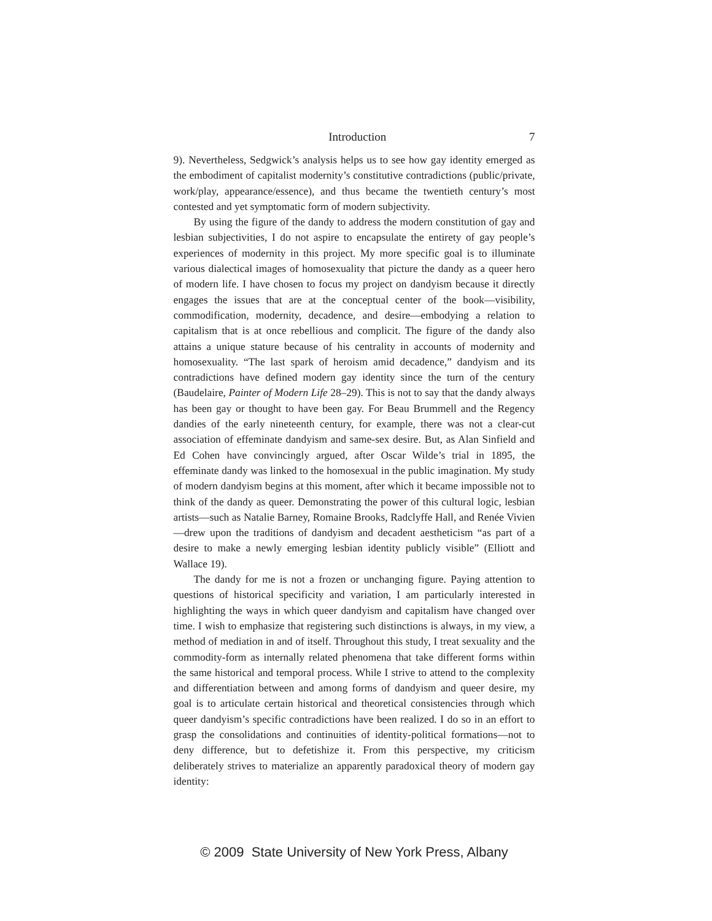Introduction 7
9). Nevertheless, Sedgwick’s analysis helps us to see how gay identity emerged as the embodiment of capitalist modernity’s constitutive contradictions (public/private, work/play, appearance/essence), and thus became the twentieth century’s most contested and yet symptomatic form of modern subjectivity.
By using the figure of the dandy to address the modern constitution of gay and lesbian subjectivities, I do not aspire to encapsulate the entirety of gay people’s experiences of modernity in this project. My more specific goal is to illuminate various dialectical images of homosexuality that picture the dandy as a queer hero of modern life. I have chosen to focus my project on dandyism because it directly engages the issues that are at the conceptual center of the book—visibility, commodification, modernity, decadence, and desire—embodying a relation to capitalism that is at once rebellious and complicit. The figure of the dandy also attains a unique stature because of his centrality in accounts of modernity and homosexuality. “The last spark of heroism amid decadence,” dandyism and its contradictions have defined modern gay identity since the turn of the century (Baudelaire, Painter of Modern Life 28–29). This is not to say that the dandy always has been gay or thought to have been gay. For Beau Brummell and the Regency dandies of the early nineteenth century, for example, there was not a clear-cut association of effeminate dandyism and same-sex desire. But, as Alan Sinfield and Ed Cohen have convincingly argued, after Oscar Wilde’s trial in 1895, the effeminate dandy was linked to the homosexual in the public imagination. My study of modern dandyism begins at this moment, after which it became impossible not to think of the dandy as queer. Demonstrating the power of this cultural logic, lesbian artists—such as Natalie Barney, Romaine Brooks, Radclyffe Hall, and Renée Vivien—drew upon the traditions of dandyism and decadent aestheticism “as part of a desire to make a newly emerging lesbian identity publicly visible” (Elliott and Wallace 19).
The dandy for me is not a frozen or unchanging figure. Paying attention to questions of historical specificity and variation, I am particularly interested in highlighting the ways in which queer dandyism and capitalism have changed over time. I wish to emphasize that registering such distinctions is always, in my view, a method of mediation in and of itself. Throughout this study, I treat sexuality and the commodity-form as internally related phenomena that take different forms within the same historical and temporal process. While I strive to attend to the complexity and differentiation between and among forms of dandyism and queer desire, my goal is to articulate certain historical and theoretical consistencies through which queer dandyism’s specific contradictions have been realized. I do so in an effort to grasp the consolidations and continuities of identity-political formations—not to deny difference, but to defetishize it. From this perspective, my criticism deliberately strives to materialize an apparently paradoxical theory of modern gay identity:
© 2009 State University of New York Press, Albany